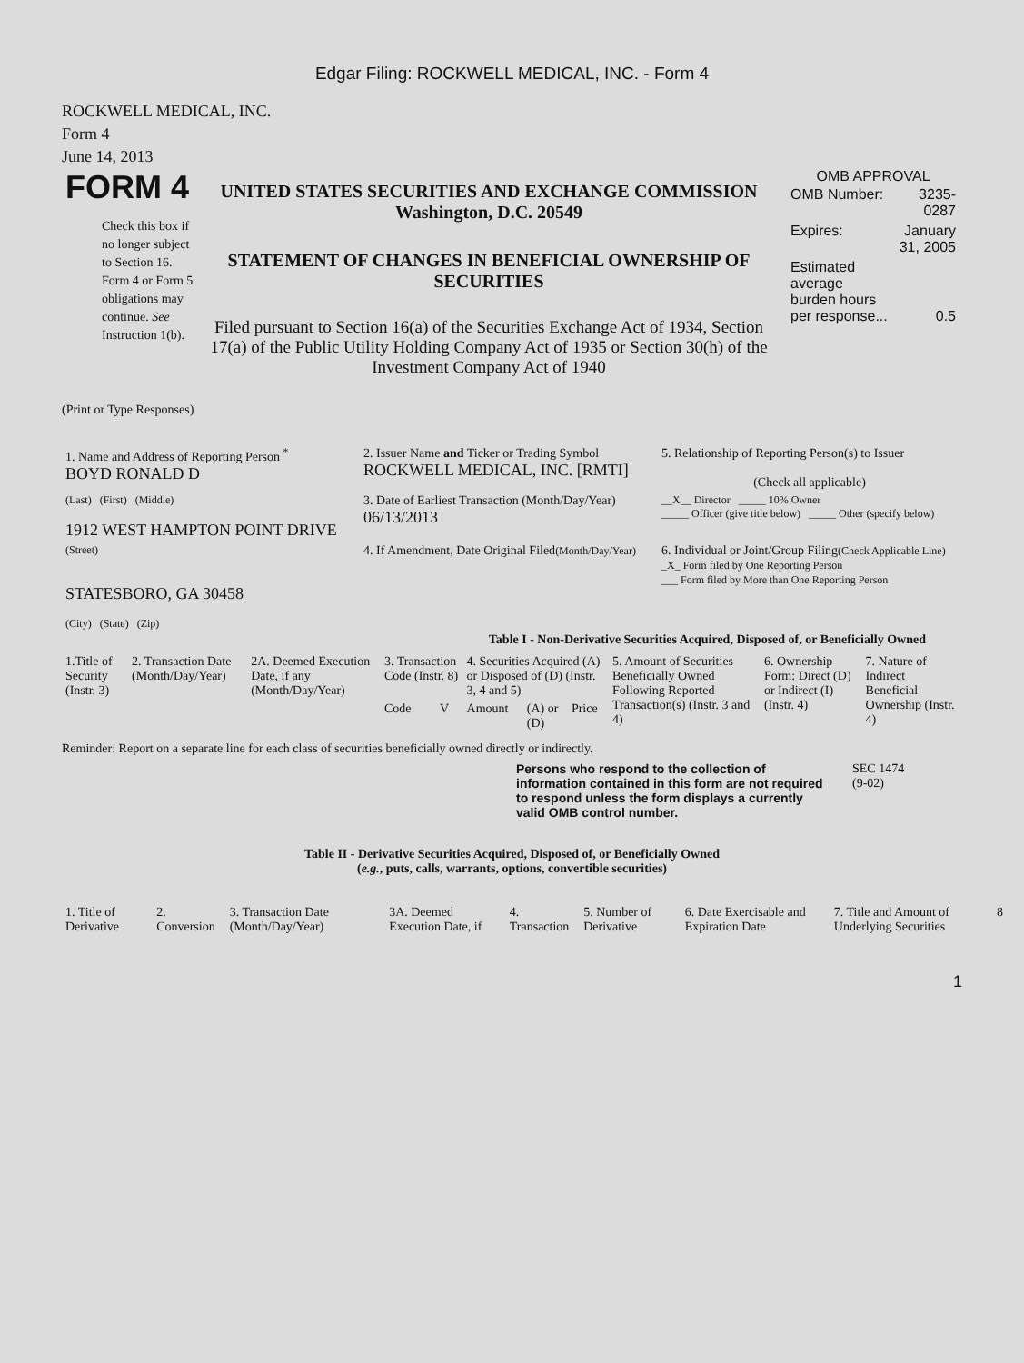Edgar Filing: ROCKWELL MEDICAL, INC. - Form 4
ROCKWELL MEDICAL, INC.
Form 4
June 14, 2013
FORM 4
Check this box if no longer subject to Section 16. Form 4 or Form 5 obligations may continue. See Instruction 1(b).
UNITED STATES SECURITIES AND EXCHANGE COMMISSION
Washington, D.C. 20549
STATEMENT OF CHANGES IN BENEFICIAL OWNERSHIP OF SECURITIES
Filed pursuant to Section 16(a) of the Securities Exchange Act of 1934, Section 17(a) of the Public Utility Holding Company Act of 1935 or Section 30(h) of the Investment Company Act of 1940
OMB APPROVAL
| OMB Number: | 3235-0287 |
| Expires: | January 31, 2005 |
| Estimated average burden hours per response... | 0.5 |
(Print or Type Responses)
| 1. Name and Address of Reporting Person <sup>*</sup> BOYD RONALD D | 2. Issuer Name and Ticker or Trading Symbol ROCKWELL MEDICAL, INC. [RMTI] | 5. Relationship of Reporting Person(s) to Issuer (Check all applicable) |
| (Last) (First) (Middle) 1912 WEST HAMPTON POINT DRIVE | 3. Date of Earliest Transaction (Month/Day/Year) 06/13/2013 | __X__ Director _____ 10% Owner _____ Officer (give title below) _____ Other (specify below) |
| (Street) STATESBORO, GA 30458 (City) (State) (Zip) | 4. If Amendment, Date Original Filed (Month/Day/Year) | 6. Individual or Joint/Group Filing (Check Applicable Line) _X_ Form filed by One Reporting Person ___ Form filed by More than One Reporting Person |
Table I - Non-Derivative Securities Acquired, Disposed of, or Beneficially Owned
| 1.Title of Security (Instr. 3) | 2. Transaction Date (Month/Day/Year) | 2A. Deemed Execution Date, if any (Month/Day/Year) | 3. Transaction Code (Instr. 8) | | 4. Securities Acquired (A) or Disposed of (D) (Instr. 3, 4 and 5) | | | 5. Amount of Securities Beneficially Owned Following Reported Transaction(s) (Instr. 3 and 4) | 6. Ownership Form: Direct (D) or Indirect (I) (Instr. 4) | 7. Nature of Indirect Beneficial Ownership (Instr. 4) |
| --- | --- | --- | --- | --- | --- | --- | --- | --- | --- | --- |
| | | | Code | V | Amount | (A) or (D) | Price | | | |
Reminder: Report on a separate line for each class of securities beneficially owned directly or indirectly.
Persons who respond to the collection of information contained in this form are not required to respond unless the form displays a currently valid OMB control number.
SEC 1474
(9-02)
Table II - Derivative Securities Acquired, Disposed of, or Beneficially Owned
(e.g., puts, calls, warrants, options, convertible securities)
| 1. Title of Derivative | 2. Conversion | 3. Transaction Date (Month/Day/Year) | 3A. Deemed Execution Date, if | 4. Transaction | 5. Number of Derivative | 6. Date Exercisable and Expiration Date | 7. Title and Amount of Underlying Securities | 8 |
| --- | --- | --- | --- | --- | --- | --- | --- | --- |
1